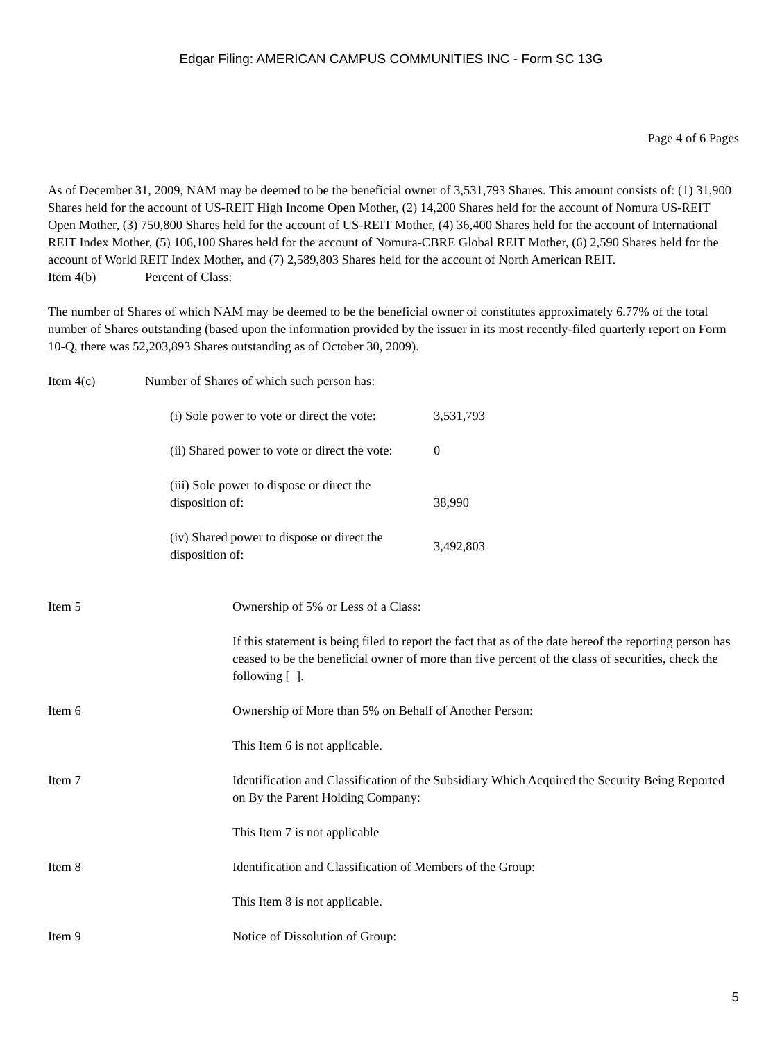Edgar Filing: AMERICAN CAMPUS COMMUNITIES INC - Form SC 13G
Page 4 of 6 Pages
As of December 31, 2009, NAM may be deemed to be the beneficial owner of 3,531,793 Shares. This amount consists of: (1) 31,900 Shares held for the account of US-REIT High Income Open Mother, (2) 14,200 Shares held for the account of Nomura US-REIT Open Mother, (3) 750,800 Shares held for the account of US-REIT Mother, (4) 36,400 Shares held for the account of International REIT Index Mother, (5) 106,100 Shares held for the account of Nomura-CBRE Global REIT Mother, (6) 2,590 Shares held for the account of World REIT Index Mother, and (7) 2,589,803 Shares held for the account of North American REIT.
Item 4(b) Percent of Class:
The number of Shares of which NAM may be deemed to be the beneficial owner of constitutes approximately 6.77% of the total number of Shares outstanding (based upon the information provided by the issuer in its most recently-filed quarterly report on Form 10-Q, there was 52,203,893 Shares outstanding as of October 30, 2009).
Item 4(c) Number of Shares of which such person has:
(i) Sole power to vote or direct the vote: 3,531,793
(ii) Shared power to vote or direct the vote: 0
(iii) Sole power to dispose or direct the
disposition of: 38,990
(iv) Shared power to dispose or direct the
disposition of: 3,492,803
Item 5 Ownership of 5% or Less of a Class:
If this statement is being filed to report the fact that as of the date hereof the reporting person has ceased to be the beneficial owner of more than five percent of the class of securities, check the following [ ].
Item 6 Ownership of More than 5% on Behalf of Another Person:
This Item 6 is not applicable.
Item 7 Identification and Classification of the Subsidiary Which Acquired the Security Being Reported on By the Parent Holding Company:
This Item 7 is not applicable
Item 8 Identification and Classification of Members of the Group:
This Item 8 is not applicable.
Item 9 Notice of Dissolution of Group:
5